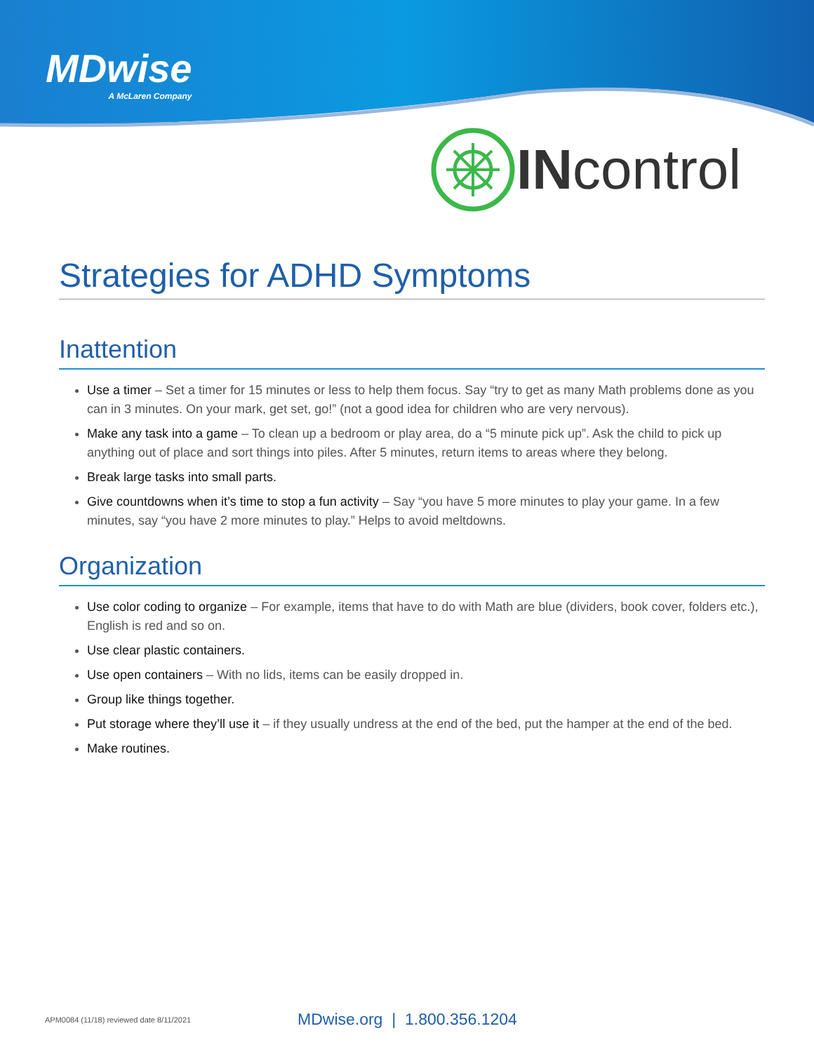MDwise
A McLaren Company
INcontrol
Strategies for ADHD Symptoms
Inattention
Use a timer – Set a timer for 15 minutes or less to help them focus. Say “try to get as many Math problems done as you can in 3 minutes. On your mark, get set, go!” (not a good idea for children who are very nervous).
Make any task into a game – To clean up a bedroom or play area, do a “5 minute pick up”. Ask the child to pick up anything out of place and sort things into piles. After 5 minutes, return items to areas where they belong.
Break large tasks into small parts.
Give countdowns when it’s time to stop a fun activity – Say “you have 5 more minutes to play your game. In a few minutes, say “you have 2 more minutes to play.” Helps to avoid meltdowns.
Organization
Use color coding to organize – For example, items that have to do with Math are blue (dividers, book cover, folders etc.), English is red and so on.
Use clear plastic containers.
Use open containers – With no lids, items can be easily dropped in.
Group like things together.
Put storage where they’ll use it – if they usually undress at the end of the bed, put the hamper at the end of the bed.
Make routines.
APM0084 (11/18) reviewed date 8/11/2021
MDwise.org | 1.800.356.1204